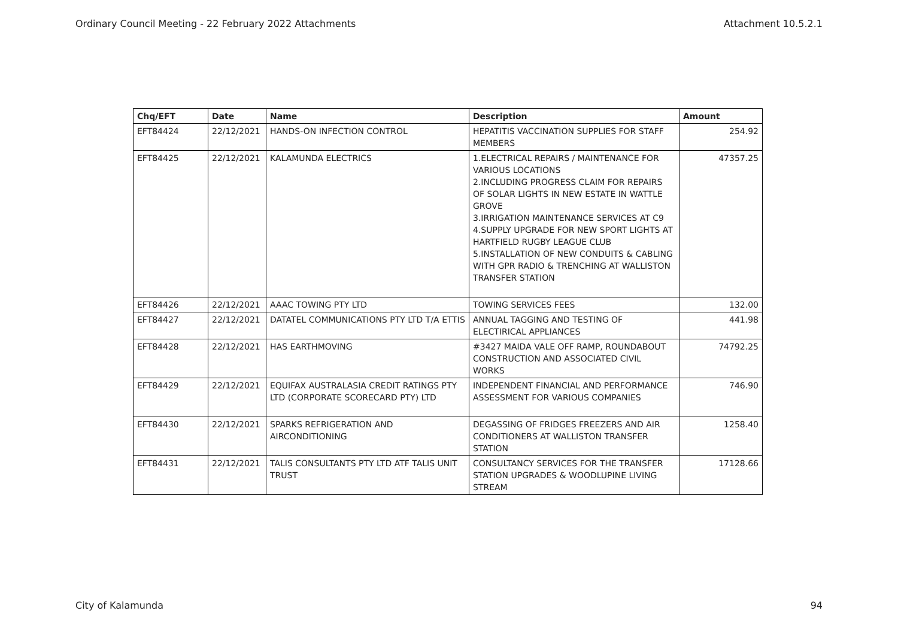Ordinary Council Meeting - 22 February 2022 Attachments Attachment 10.5.2.1
| Chq/EFT | Date | Name | Description | Amount |
| --- | --- | --- | --- | --- |
| EFT84424 | 22/12/2021 | HANDS-ON INFECTION CONTROL | HEPATITIS VACCINATION SUPPLIES FOR STAFF MEMBERS | 254.92 |
| EFT84425 | 22/12/2021 | KALAMUNDA ELECTRICS | 1.ELECTRICAL REPAIRS / MAINTENANCE FOR VARIOUS LOCATIONS 2.INCLUDING PROGRESS CLAIM FOR REPAIRS OF SOLAR LIGHTS IN NEW ESTATE IN WATTLE GROVE 3.IRRIGATION MAINTENANCE SERVICES AT C9 4.SUPPLY UPGRADE FOR NEW SPORT LIGHTS AT HARTFIELD RUGBY LEAGUE CLUB 5.INSTALLATION OF NEW CONDUITS & CABLING WITH GPR RADIO & TRENCHING AT WALLISTON TRANSFER STATION | 47357.25 |
| EFT84426 | 22/12/2021 | AAAC TOWING PTY LTD | TOWING SERVICES FEES | 132.00 |
| EFT84427 | 22/12/2021 | DATATEL COMMUNICATIONS PTY LTD T/A ETTIS | ANNUAL TAGGING AND TESTING OF ELECTIRICAL APPLIANCES | 441.98 |
| EFT84428 | 22/12/2021 | HAS EARTHMOVING | #3427 MAIDA VALE OFF RAMP, ROUNDABOUT CONSTRUCTION AND ASSOCIATED CIVIL WORKS | 74792.25 |
| EFT84429 | 22/12/2021 | EQUIFAX AUSTRALASIA CREDIT RATINGS PTY LTD (CORPORATE SCORECARD PTY) LTD | INDEPENDENT FINANCIAL AND PERFORMANCE ASSESSMENT FOR VARIOUS COMPANIES | 746.90 |
| EFT84430 | 22/12/2021 | SPARKS REFRIGERATION AND AIRCONDITIONING | DEGASSING OF FRIDGES FREEZERS AND AIR CONDITIONERS AT WALLISTON TRANSFER STATION | 1258.40 |
| EFT84431 | 22/12/2021 | TALIS CONSULTANTS PTY LTD ATF TALIS UNIT TRUST | CONSULTANCY SERVICES FOR THE TRANSFER STATION UPGRADES & WOODLUPINE LIVING STREAM | 17128.66 |
City of Kalamunda 94